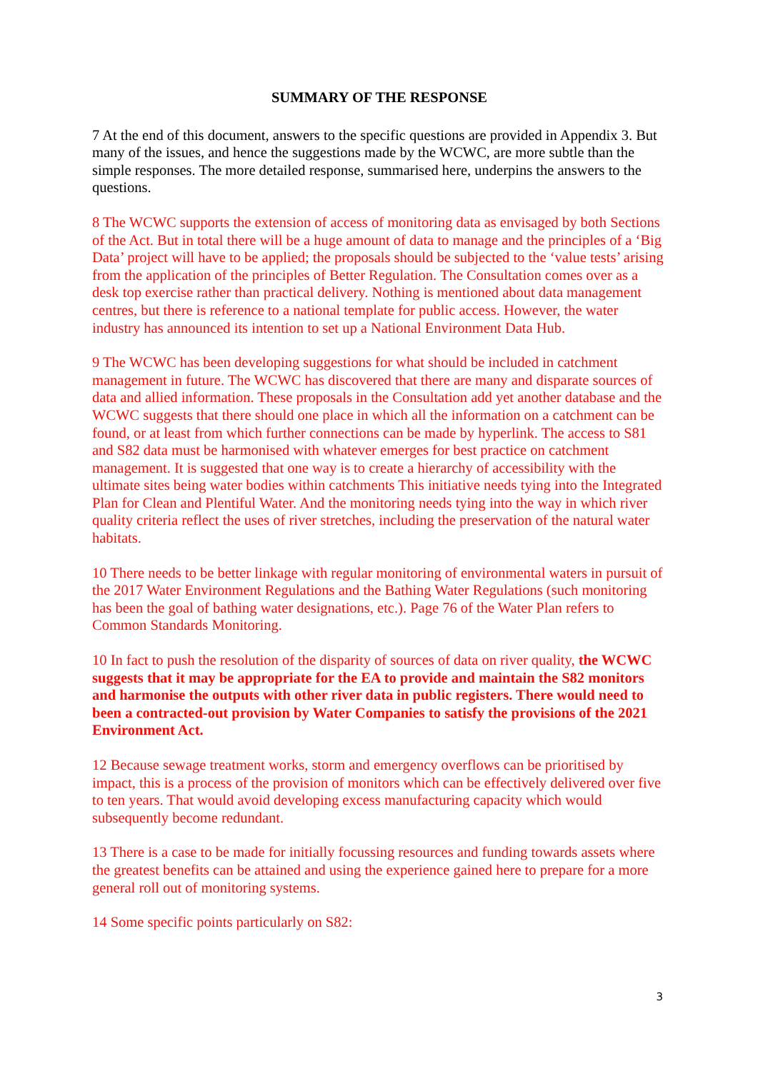SUMMARY OF THE RESPONSE
7 At the end of this document, answers to the specific questions are provided in Appendix 3. But many of the issues, and hence the suggestions made by the WCWC, are more subtle than the simple responses. The more detailed response, summarised here, underpins the answers to the questions.
8 The WCWC supports the extension of access of monitoring data as envisaged by both Sections of the Act. But in total there will be a huge amount of data to manage and the principles of a ‘Big Data’ project will have to be applied; the proposals should be subjected to the ‘value tests’ arising from the application of the principles of Better Regulation. The Consultation comes over as a desk top exercise rather than practical delivery. Nothing is mentioned about data management centres, but there is reference to a national template for public access. However, the water industry has announced its intention to set up a National Environment Data Hub.
9 The WCWC has been developing suggestions for what should be included in catchment management in future. The WCWC has discovered that there are many and disparate sources of data and allied information. These proposals in the Consultation add yet another database and the WCWC suggests that there should one place in which all the information on a catchment can be found, or at least from which further connections can be made by hyperlink. The access to S81 and S82 data must be harmonised with whatever emerges for best practice on catchment management. It is suggested that one way is to create a hierarchy of accessibility with the ultimate sites being water bodies within catchments This initiative needs tying into the Integrated Plan for Clean and Plentiful Water. And the monitoring needs tying into the way in which river quality criteria reflect the uses of river stretches, including the preservation of the natural water habitats.
10 There needs to be better linkage with regular monitoring of environmental waters in pursuit of the 2017 Water Environment Regulations and the Bathing Water Regulations (such monitoring has been the goal of bathing water designations, etc.). Page 76 of the Water Plan refers to Common Standards Monitoring.
10 In fact to push the resolution of the disparity of sources of data on river quality, the WCWC suggests that it may be appropriate for the EA to provide and maintain the S82 monitors and harmonise the outputs with other river data in public registers. There would need to been a contracted-out provision by Water Companies to satisfy the provisions of the 2021 Environment Act.
12 Because sewage treatment works, storm and emergency overflows can be prioritised by impact, this is a process of the provision of monitors which can be effectively delivered over five to ten years. That would avoid developing excess manufacturing capacity which would subsequently become redundant.
13 There is a case to be made for initially focussing resources and funding towards assets where the greatest benefits can be attained and using the experience gained here to prepare for a more general roll out of monitoring systems.
14 Some specific points particularly on S82:
3